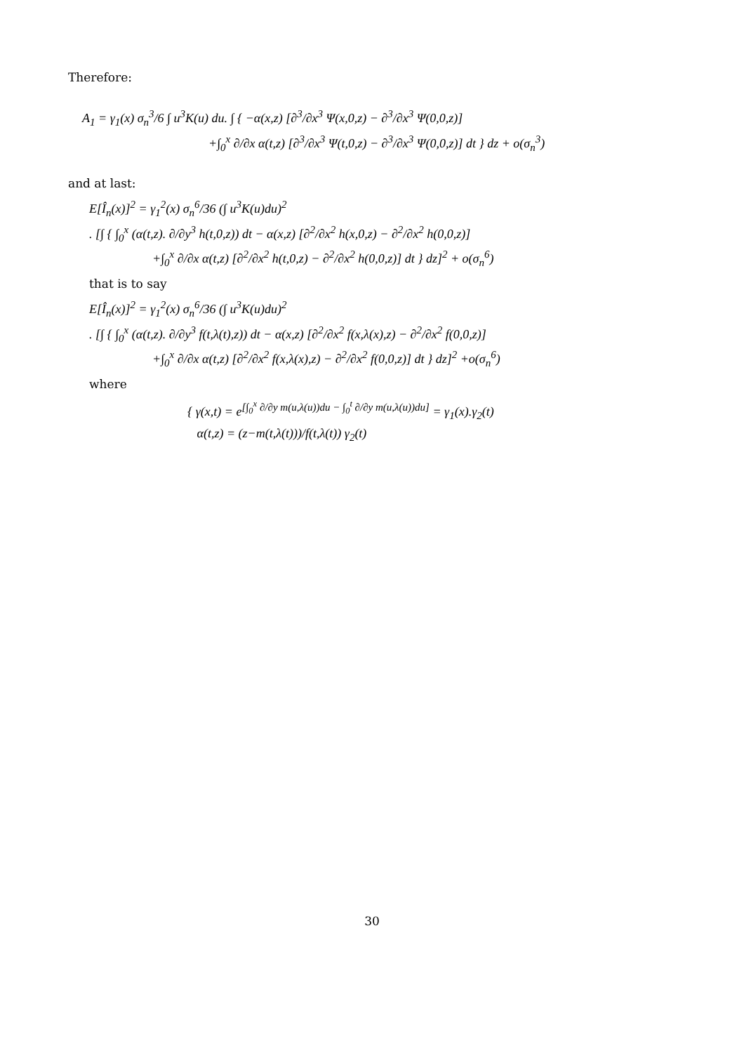Therefore:
A<sub>1</sub> = γ<sub>1</sub>(x) σ<sub>n</sub><sup>3</sup>/6 ∫ u<sup>3</sup>K(u) du. ∫ { −α(x,z) [∂<sup>3</sup>/∂x<sup>3</sup> Ψ(x,0,z) − ∂<sup>3</sup>/∂x<sup>3</sup> Ψ(0,0,z)]
+∫<sub>0</sub><sup>x</sup> ∂/∂x α(t,z) [∂<sup>3</sup>/∂x<sup>3</sup> Ψ(t,0,z) − ∂<sup>3</sup>/∂x<sup>3</sup> Ψ(0,0,z)] dt } dz + o(σ<sub>n</sub><sup>3</sup>)
and at last:
E[Î<sub>n</sub>(x)]<sup>2</sup> = γ<sub>1</sub><sup>2</sup>(x) σ<sub>n</sub><sup>6</sup>/36 (∫ u<sup>3</sup>K(u)du)<sup>2</sup>
. [∫ { ∫<sub>0</sub><sup>x</sup> (α(t,z). ∂/∂y<sup>3</sup> h(t,0,z)) dt − α(x,z) [∂<sup>2</sup>/∂x<sup>2</sup> h(x,0,z) − ∂<sup>2</sup>/∂x<sup>2</sup> h(0,0,z)]
+∫<sub>0</sub><sup>x</sup> ∂/∂x α(t,z) [∂<sup>2</sup>/∂x<sup>2</sup> h(t,0,z) − ∂<sup>2</sup>/∂x<sup>2</sup> h(0,0,z)] dt } dz]<sup>2</sup> + o(σ<sub>n</sub><sup>6</sup>)
that is to say
E[Î<sub>n</sub>(x)]<sup>2</sup> = γ<sub>1</sub><sup>2</sup>(x) σ<sub>n</sub><sup>6</sup>/36 (∫ u<sup>3</sup>K(u)du)<sup>2</sup>
. [∫ { ∫<sub>0</sub><sup>x</sup> (α(t,z). ∂/∂y<sup>3</sup> f(t,λ(t),z)) dt − α(x,z) [∂<sup>2</sup>/∂x<sup>2</sup> f(x,λ(x),z) − ∂<sup>2</sup>/∂x<sup>2</sup> f(0,0,z)]
+∫<sub>0</sub><sup>x</sup> ∂/∂x α(t,z) [∂<sup>2</sup>/∂x<sup>2</sup> f(x,λ(x),z) − ∂<sup>2</sup>/∂x<sup>2</sup> f(0,0,z)] dt } dz]<sup>2</sup> +o(σ<sub>n</sub><sup>6</sup>)
where
{ γ(x,t) = e<sup>[∫<sub>0</sub><sup>x</sup> ∂/∂y m(u,λ(u))du − ∫<sub>0</sub><sup>t</sup> ∂/∂y m(u,λ(u))du]</sup> = γ<sub>1</sub>(x).γ<sub>2</sub>(t)
α(t,z) = (z−m(t,λ(t)))/f(t,λ(t)) γ<sub>2</sub>(t)
30